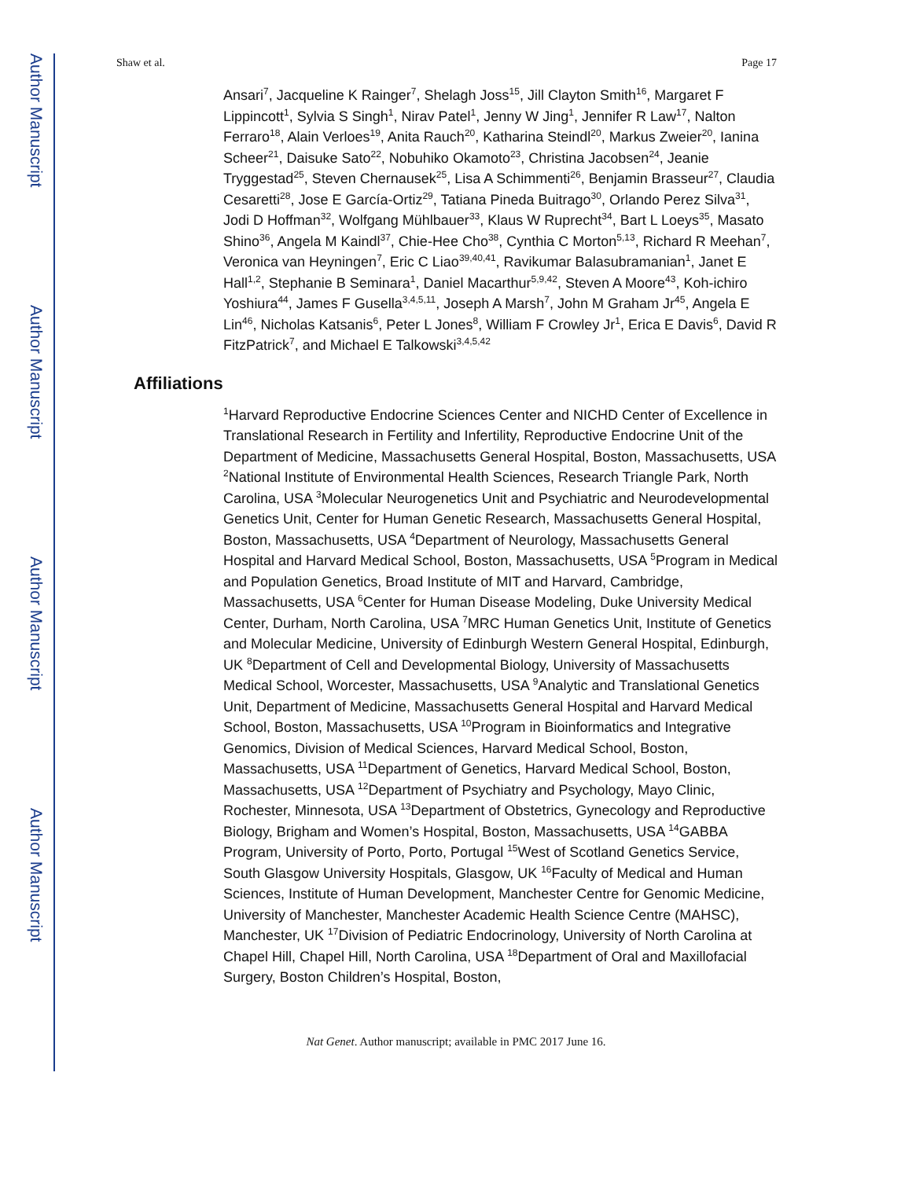Author Manuscript
Author Manuscript
Author Manuscript
Author Manuscript
Shaw et al. Page 17
Ansari<sup>7</sup>, Jacqueline K Rainger<sup>7</sup>, Shelagh Joss<sup>15</sup>, Jill Clayton Smith<sup>16</sup>, Margaret F Lippincott<sup>1</sup>, Sylvia S Singh<sup>1</sup>, Nirav Patel<sup>1</sup>, Jenny W Jing<sup>1</sup>, Jennifer R Law<sup>17</sup>, Nalton Ferraro<sup>18</sup>, Alain Verloes<sup>19</sup>, Anita Rauch<sup>20</sup>, Katharina Steindl<sup>20</sup>, Markus Zweier<sup>20</sup>, Ianina Scheer<sup>21</sup>, Daisuke Sato<sup>22</sup>, Nobuhiko Okamoto<sup>23</sup>, Christina Jacobsen<sup>24</sup>, Jeanie Tryggestad<sup>25</sup>, Steven Chernausek<sup>25</sup>, Lisa A Schimmenti<sup>26</sup>, Benjamin Brasseur<sup>27</sup>, Claudia Cesaretti<sup>28</sup>, Jose E García-Ortiz<sup>29</sup>, Tatiana Pineda Buitrago<sup>30</sup>, Orlando Perez Silva<sup>31</sup>, Jodi D Hoffman<sup>32</sup>, Wolfgang Mühlbauer<sup>33</sup>, Klaus W Ruprecht<sup>34</sup>, Bart L Loeys<sup>35</sup>, Masato Shino<sup>36</sup>, Angela M Kaindl<sup>37</sup>, Chie-Hee Cho<sup>38</sup>, Cynthia C Morton<sup>5,13</sup>, Richard R Meehan<sup>7</sup>, Veronica van Heyningen<sup>7</sup>, Eric C Liao<sup>39,40,41</sup>, Ravikumar Balasubramanian<sup>1</sup>, Janet E Hall<sup>1,2</sup>, Stephanie B Seminara<sup>1</sup>, Daniel Macarthur<sup>5,9,42</sup>, Steven A Moore<sup>43</sup>, Koh-ichiro Yoshiura<sup>44</sup>, James F Gusella<sup>3,4,5,11</sup>, Joseph A Marsh<sup>7</sup>, John M Graham Jr<sup>45</sup>, Angela E Lin<sup>46</sup>, Nicholas Katsanis<sup>6</sup>, Peter L Jones<sup>8</sup>, William F Crowley Jr<sup>1</sup>, Erica E Davis<sup>6</sup>, David R FitzPatrick<sup>7</sup>, and Michael E Talkowski<sup>3,4,5,42</sup>
Affiliations
<sup>1</sup> Harvard Reproductive Endocrine Sciences Center and NICHD Center of Excellence in Translational Research in Fertility and Infertility, Reproductive Endocrine Unit of the Department of Medicine, Massachusetts General Hospital, Boston, Massachusetts, USA <sup>2</sup>National Institute of Environmental Health Sciences, Research Triangle Park, North Carolina, USA <sup>3</sup>Molecular Neurogenetics Unit and Psychiatric and Neurodevelopmental Genetics Unit, Center for Human Genetic Research, Massachusetts General Hospital, Boston, Massachusetts, USA <sup>4</sup>Department of Neurology, Massachusetts General Hospital and Harvard Medical School, Boston, Massachusetts, USA <sup>5</sup>Program in Medical and Population Genetics, Broad Institute of MIT and Harvard, Cambridge, Massachusetts, USA <sup>6</sup>Center for Human Disease Modeling, Duke University Medical Center, Durham, North Carolina, USA <sup>7</sup>MRC Human Genetics Unit, Institute of Genetics and Molecular Medicine, University of Edinburgh Western General Hospital, Edinburgh, UK <sup>8</sup>Department of Cell and Developmental Biology, University of Massachusetts Medical School, Worcester, Massachusetts, USA <sup>9</sup>Analytic and Translational Genetics Unit, Department of Medicine, Massachusetts General Hospital and Harvard Medical School, Boston, Massachusetts, USA <sup>10</sup>Program in Bioinformatics and Integrative Genomics, Division of Medical Sciences, Harvard Medical School, Boston, Massachusetts, USA <sup>11</sup>Department of Genetics, Harvard Medical School, Boston, Massachusetts, USA <sup>12</sup>Department of Psychiatry and Psychology, Mayo Clinic, Rochester, Minnesota, USA <sup>13</sup>Department of Obstetrics, Gynecology and Reproductive Biology, Brigham and Women’s Hospital, Boston, Massachusetts, USA <sup>14</sup>GABBA Program, University of Porto, Porto, Portugal <sup>15</sup>West of Scotland Genetics Service, South Glasgow University Hospitals, Glasgow, UK <sup>16</sup>Faculty of Medical and Human Sciences, Institute of Human Development, Manchester Centre for Genomic Medicine, University of Manchester, Manchester Academic Health Science Centre (MAHSC), Manchester, UK <sup>17</sup>Division of Pediatric Endocrinology, University of North Carolina at Chapel Hill, Chapel Hill, North Carolina, USA <sup>18</sup>Department of Oral and Maxillofacial Surgery, Boston Children’s Hospital, Boston,
Nat Genet. Author manuscript; available in PMC 2017 June 16.